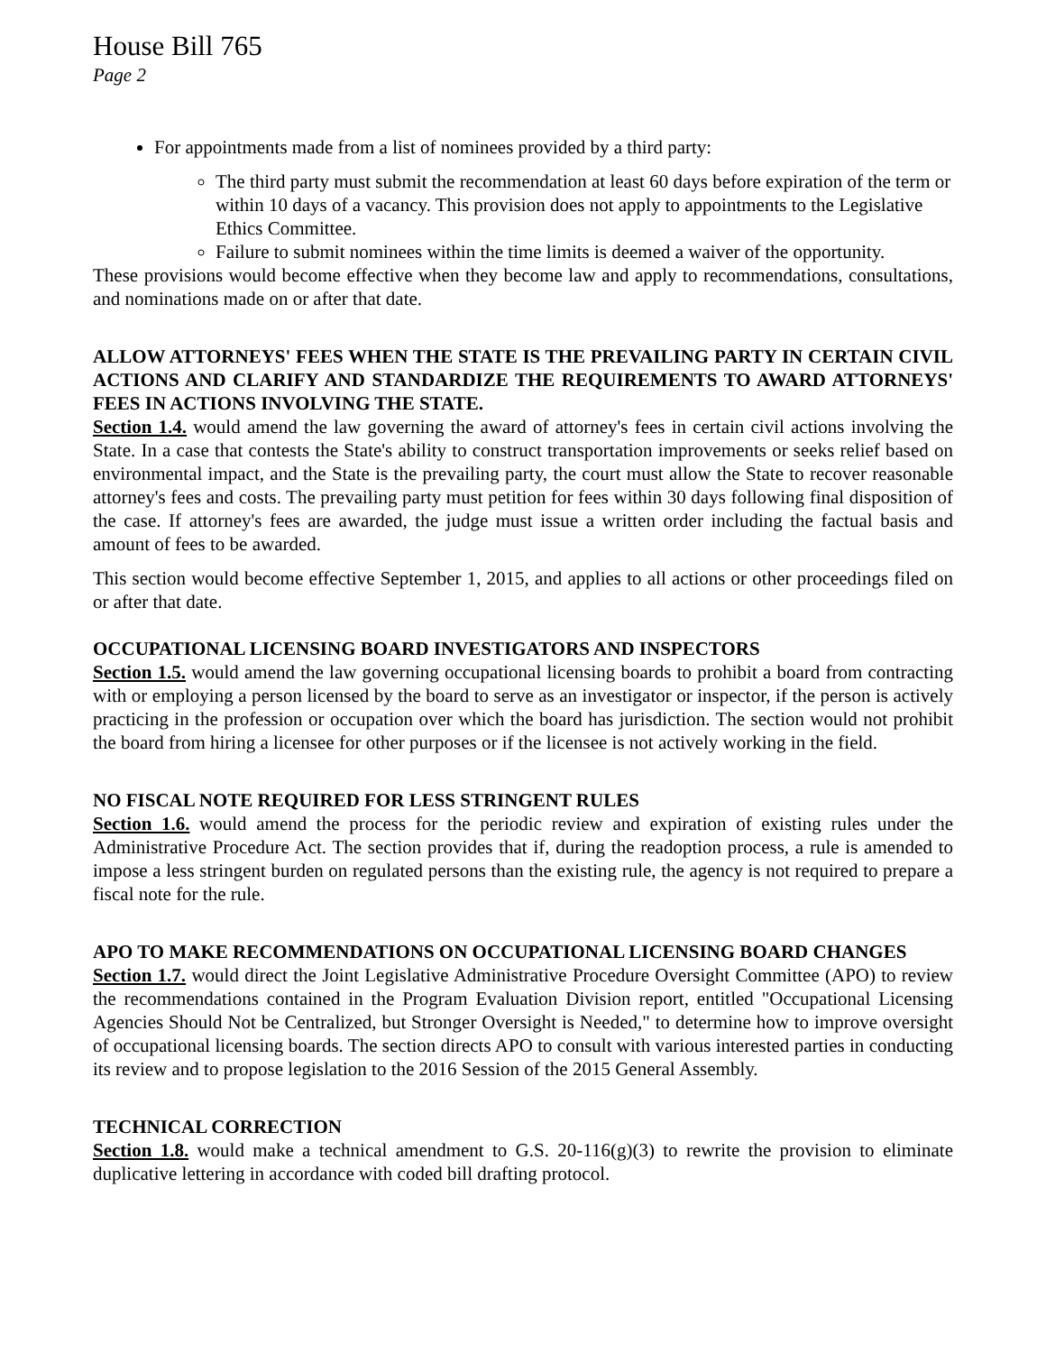House Bill 765
Page 2
For appointments made from a list of nominees provided by a third party:
The third party must submit the recommendation at least 60 days before expiration of the term or within 10 days of a vacancy. This provision does not apply to appointments to the Legislative Ethics Committee.
Failure to submit nominees within the time limits is deemed a waiver of the opportunity.
These provisions would become effective when they become law and apply to recommendations, consultations, and nominations made on or after that date.
ALLOW ATTORNEYS' FEES WHEN THE STATE IS THE PREVAILING PARTY IN CERTAIN CIVIL ACTIONS AND CLARIFY AND STANDARDIZE THE REQUIREMENTS TO AWARD ATTORNEYS' FEES IN ACTIONS INVOLVING THE STATE.
Section 1.4. would amend the law governing the award of attorney's fees in certain civil actions involving the State. In a case that contests the State's ability to construct transportation improvements or seeks relief based on environmental impact, and the State is the prevailing party, the court must allow the State to recover reasonable attorney's fees and costs. The prevailing party must petition for fees within 30 days following final disposition of the case. If attorney's fees are awarded, the judge must issue a written order including the factual basis and amount of fees to be awarded.
This section would become effective September 1, 2015, and applies to all actions or other proceedings filed on or after that date.
OCCUPATIONAL LICENSING BOARD INVESTIGATORS AND INSPECTORS
Section 1.5. would amend the law governing occupational licensing boards to prohibit a board from contracting with or employing a person licensed by the board to serve as an investigator or inspector, if the person is actively practicing in the profession or occupation over which the board has jurisdiction. The section would not prohibit the board from hiring a licensee for other purposes or if the licensee is not actively working in the field.
NO FISCAL NOTE REQUIRED FOR LESS STRINGENT RULES
Section 1.6. would amend the process for the periodic review and expiration of existing rules under the Administrative Procedure Act. The section provides that if, during the readoption process, a rule is amended to impose a less stringent burden on regulated persons than the existing rule, the agency is not required to prepare a fiscal note for the rule.
APO TO MAKE RECOMMENDATIONS ON OCCUPATIONAL LICENSING BOARD CHANGES
Section 1.7. would direct the Joint Legislative Administrative Procedure Oversight Committee (APO) to review the recommendations contained in the Program Evaluation Division report, entitled "Occupational Licensing Agencies Should Not be Centralized, but Stronger Oversight is Needed," to determine how to improve oversight of occupational licensing boards. The section directs APO to consult with various interested parties in conducting its review and to propose legislation to the 2016 Session of the 2015 General Assembly.
TECHNICAL CORRECTION
Section 1.8. would make a technical amendment to G.S. 20-116(g)(3) to rewrite the provision to eliminate duplicative lettering in accordance with coded bill drafting protocol.